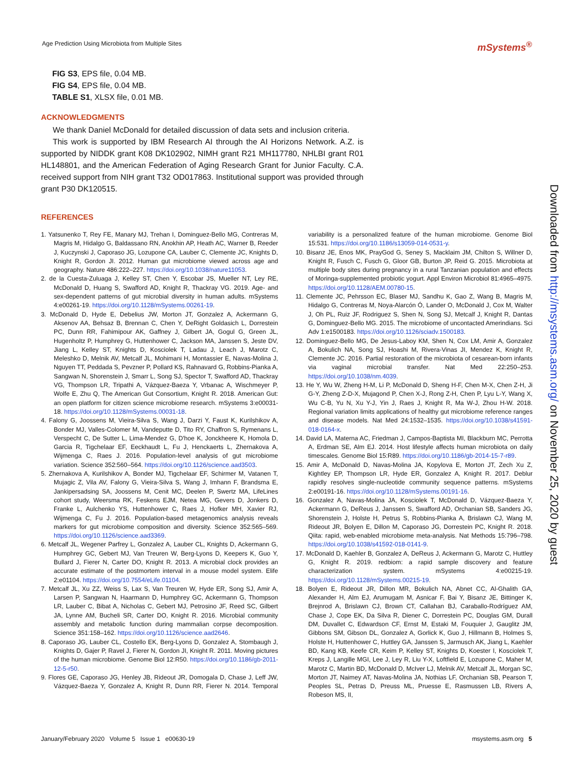Age Prediction Using Microbiota from Multiple Sites mSystems<sup>®</sup>
FIG S3, EPS file, 0.04 MB.
FIG S4, EPS file, 0.04 MB.
TABLE S1, XLSX file, 0.01 MB.
ACKNOWLEDGMENTS
We thank Daniel McDonald for detailed discussion of data sets and inclusion criteria.
This work is supported by IBM Research AI through the AI Horizons Network. A.Z. is supported by NIDDK grant K08 DK102902, NIMH grant R21 MH117780, NHLBI grant R01 HL148801, and the American Federation of Aging Research Grant for Junior Faculty. C.A. received support from NIH grant T32 OD017863. Institutional support was provided through grant P30 DK120515.
REFERENCES
1. Yatsunenko T, Rey FE, Manary MJ, Trehan I, Dominguez-Bello MG, Contreras M, Magris M, Hidalgo G, Baldassano RN, Anokhin AP, Heath AC, Warner B, Reeder J, Kuczynski J, Caporaso JG, Lozupone CA, Lauber C, Clemente JC, Knights D, Knight R, Gordon JI. 2012. Human gut microbiome viewed across age and geography. Nature 486:222–227. https://doi.org/10.1038/nature11053.
2. de la Cuesta-Zuluaga J, Kelley ST, Chen Y, Escobar JS, Mueller NT, Ley RE, McDonald D, Huang S, Swafford AD, Knight R, Thackray VG. 2019. Age- and sex-dependent patterns of gut microbial diversity in human adults. mSystems 4:e00261-19. https://doi.org/10.1128/mSystems.00261-19.
3. McDonald D, Hyde E, Debelius JW, Morton JT, Gonzalez A, Ackermann G, Aksenov AA, Behsaz B, Brennan C, Chen Y, DeRight Goldasich L, Dorrestein PC, Dunn RR, Fahimipour AK, Gaffney J, Gilbert JA, Gogul G, Green JL, Hugenholtz P, Humphrey G, Huttenhower C, Jackson MA, Janssen S, Jeste DV, Jiang L, Kelley ST, Knights D, Kosciolek T, Ladau J, Leach J, Marotz C, Meleshko D, Melnik AV, Metcalf JL, Mohimani H, Montassier E, Navas-Molina J, Nguyen TT, Peddada S, Pevzner P, Pollard KS, Rahnavard G, Robbins-Pianka A, Sangwan N, Shorenstein J, Smarr L, Song SJ, Spector T, Swafford AD, Thackray VG, Thompson LR, Tripathi A, Vázquez-Baeza Y, Vrbanac A, Wischmeyer P, Wolfe E, Zhu Q, The American Gut Consortium, Knight R. 2018. American Gut: an open platform for citizen science microbiome research. mSystems 3:e00031-18. https://doi.org/10.1128/mSystems.00031-18.
4. Falony G, Joossens M, Vieira-Silva S, Wang J, Darzi Y, Faust K, Kurilshikov A, Bonder MJ, Valles-Colomer M, Vandeputte D, Tito RY, Chaffron S, Rymenans L, Verspecht C, De Sutter L, Lima-Mendez G, D'hoe K, Jonckheere K, Homola D, Garcia R, Tigchelaar EF, Eeckhaudt L, Fu J, Henckaerts L, Zhernakova A, Wijmenga C, Raes J. 2016. Population-level analysis of gut microbiome variation. Science 352:560–564. https://doi.org/10.1126/science.aad3503.
5. Zhernakova A, Kurilshikov A, Bonder MJ, Tigchelaar EF, Schirmer M, Vatanen T, Mujagic Z, Vila AV, Falony G, Vieira-Silva S, Wang J, Imhann F, Brandsma E, Jankipersadsing SA, Joossens M, Cenit MC, Deelen P, Swertz MA, LifeLines cohort study, Weersma RK, Feskens EJM, Netea MG, Gevers D, Jonkers D, Franke L, Aulchenko YS, Huttenhower C, Raes J, Hofker MH, Xavier RJ, Wijmenga C, Fu J. 2016. Population-based metagenomics analysis reveals markers for gut microbiome composition and diversity. Science 352:565–569. https://doi.org/10.1126/science.aad3369.
6. Metcalf JL, Wegener Parfrey L, Gonzalez A, Lauber CL, Knights D, Ackermann G, Humphrey GC, Gebert MJ, Van Treuren W, Berg-Lyons D, Keepers K, Guo Y, Bullard J, Fierer N, Carter DO, Knight R. 2013. A microbial clock provides an accurate estimate of the postmortem interval in a mouse model system. Elife 2:e01104. https://doi.org/10.7554/eLife.01104.
7. Metcalf JL, Xu ZZ, Weiss S, Lax S, Van Treuren W, Hyde ER, Song SJ, Amir A, Larsen P, Sangwan N, Haarmann D, Humphrey GC, Ackermann G, Thompson LR, Lauber C, Bibat A, Nicholas C, Gebert MJ, Petrosino JF, Reed SC, Gilbert JA, Lynne AM, Bucheli SR, Carter DO, Knight R. 2016. Microbial community assembly and metabolic function during mammalian corpse decomposition. Science 351:158–162. https://doi.org/10.1126/science.aad2646.
8. Caporaso JG, Lauber CL, Costello EK, Berg-Lyons D, Gonzalez A, Stombaugh J, Knights D, Gajer P, Ravel J, Fierer N, Gordon JI, Knight R. 2011. Moving pictures of the human microbiome. Genome Biol 12:R50. https://doi.org/10.1186/gb-2011-12-5-r50.
9. Flores GE, Caporaso JG, Henley JB, Rideout JR, Domogala D, Chase J, Leff JW, Vázquez-Baeza Y, Gonzalez A, Knight R, Dunn RR, Fierer N. 2014. Temporal variability is a personalized feature of the human microbiome. Genome Biol 15:531. https://doi.org/10.1186/s13059-014-0531-y.
10. Bisanz JE, Enos MK, PrayGod G, Seney S, Macklaim JM, Chilton S, Willner D, Knight R, Fusch C, Fusch G, Gloor GB, Burton JP, Reid G. 2015. Microbiota at multiple body sites during pregnancy in a rural Tanzanian population and effects of Moringa-supplemented probiotic yogurt. Appl Environ Microbiol 81:4965–4975. https://doi.org/10.1128/AEM.00780-15.
11. Clemente JC, Pehrsson EC, Blaser MJ, Sandhu K, Gao Z, Wang B, Magris M, Hidalgo G, Contreras M, Noya-Alarcón Ó, Lander O, McDonald J, Cox M, Walter J, Oh PL, Ruiz JF, Rodriguez S, Shen N, Song SJ, Metcalf J, Knight R, Dantas G, Dominguez-Bello MG. 2015. The microbiome of uncontacted Amerindians. Sci Adv 1:e1500183. https://doi.org/10.1126/sciadv.1500183.
12. Dominguez-Bello MG, De Jesus-Laboy KM, Shen N, Cox LM, Amir A, Gonzalez A, Bokulich NA, Song SJ, Hoashi M, Rivera-Vinas JI, Mendez K, Knight R, Clemente JC. 2016. Partial restoration of the microbiota of cesarean-born infants via vaginal microbial transfer. Nat Med 22:250–253. https://doi.org/10.1038/nm.4039.
13. He Y, Wu W, Zheng H-M, Li P, McDonald D, Sheng H-F, Chen M-X, Chen Z-H, Ji G-Y, Zheng Z-D-X, Mujagond P, Chen X-J, Rong Z-H, Chen P, Lyu L-Y, Wang X, Wu C-B, Yu N, Xu Y-J, Yin J, Raes J, Knight R, Ma W-J, Zhou H-W. 2018. Regional variation limits applications of healthy gut microbiome reference ranges and disease models. Nat Med 24:1532–1535. https://doi.org/10.1038/s41591-018-0164-x.
14. David LA, Materna AC, Friedman J, Campos-Baptista MI, Blackburn MC, Perrotta A, Erdman SE, Alm EJ. 2014. Host lifestyle affects human microbiota on daily timescales. Genome Biol 15:R89. https://doi.org/10.1186/gb-2014-15-7-r89.
15. Amir A, McDonald D, Navas-Molina JA, Kopylova E, Morton JT, Zech Xu Z, Kightley EP, Thompson LR, Hyde ER, Gonzalez A, Knight R. 2017. Deblur rapidly resolves single-nucleotide community sequence patterns. mSystems 2:e00191-16. https://doi.org/10.1128/mSystems.00191-16.
16. Gonzalez A, Navas-Molina JA, Kosciolek T, McDonald D, Vázquez-Baeza Y, Ackermann G, DeReus J, Janssen S, Swafford AD, Orchanian SB, Sanders JG, Shorenstein J, Holste H, Petrus S, Robbins-Pianka A, Brislawn CJ, Wang M, Rideout JR, Bolyen E, Dillon M, Caporaso JG, Dorrestein PC, Knight R. 2018. Qiita: rapid, web-enabled microbiome meta-analysis. Nat Methods 15:796–798. https://doi.org/10.1038/s41592-018-0141-9.
17. McDonald D, Kaehler B, Gonzalez A, DeReus J, Ackermann G, Marotz C, Huttley G, Knight R. 2019. redbiom: a rapid sample discovery and feature characterization system. mSystems 4:e00215-19. https://doi.org/10.1128/mSystems.00215-19.
18. Bolyen E, Rideout JR, Dillon MR, Bokulich NA, Abnet CC, Al-Ghalith GA, Alexander H, Alm EJ, Arumugam M, Asnicar F, Bai Y, Bisanz JE, Bittinger K, Brejnrod A, Brislawn CJ, Brown CT, Callahan BJ, Caraballo-Rodríguez AM, Chase J, Cope EK, Da Silva R, Diener C, Dorrestein PC, Douglas GM, Durall DM, Duvallet C, Edwardson CF, Ernst M, Estaki M, Fouquier J, Gauglitz JM, Gibbons SM, Gibson DL, Gonzalez A, Gorlick K, Guo J, Hillmann B, Holmes S, Holste H, Huttenhower C, Huttley GA, Janssen S, Jarmusch AK, Jiang L, Kaehler BD, Kang KB, Keefe CR, Keim P, Kelley ST, Knights D, Koester I, Kosciolek T, Kreps J, Langille MGI, Lee J, Ley R, Liu Y-X, Loftfield E, Lozupone C, Maher M, Marotz C, Martin BD, McDonald D, McIver LJ, Melnik AV, Metcalf JL, Morgan SC, Morton JT, Naimey AT, Navas-Molina JA, Nothias LF, Orchanian SB, Pearson T, Peoples SL, Petras D, Preuss ML, Pruesse E, Rasmussen LB, Rivers A, Robeson MS, II,
Downloaded from http://msystems.asm.org/ on November 25, 2020 by guest
January/February 2020 Volume 5 Issue 1 e00630-19 msystems.asm.org 5